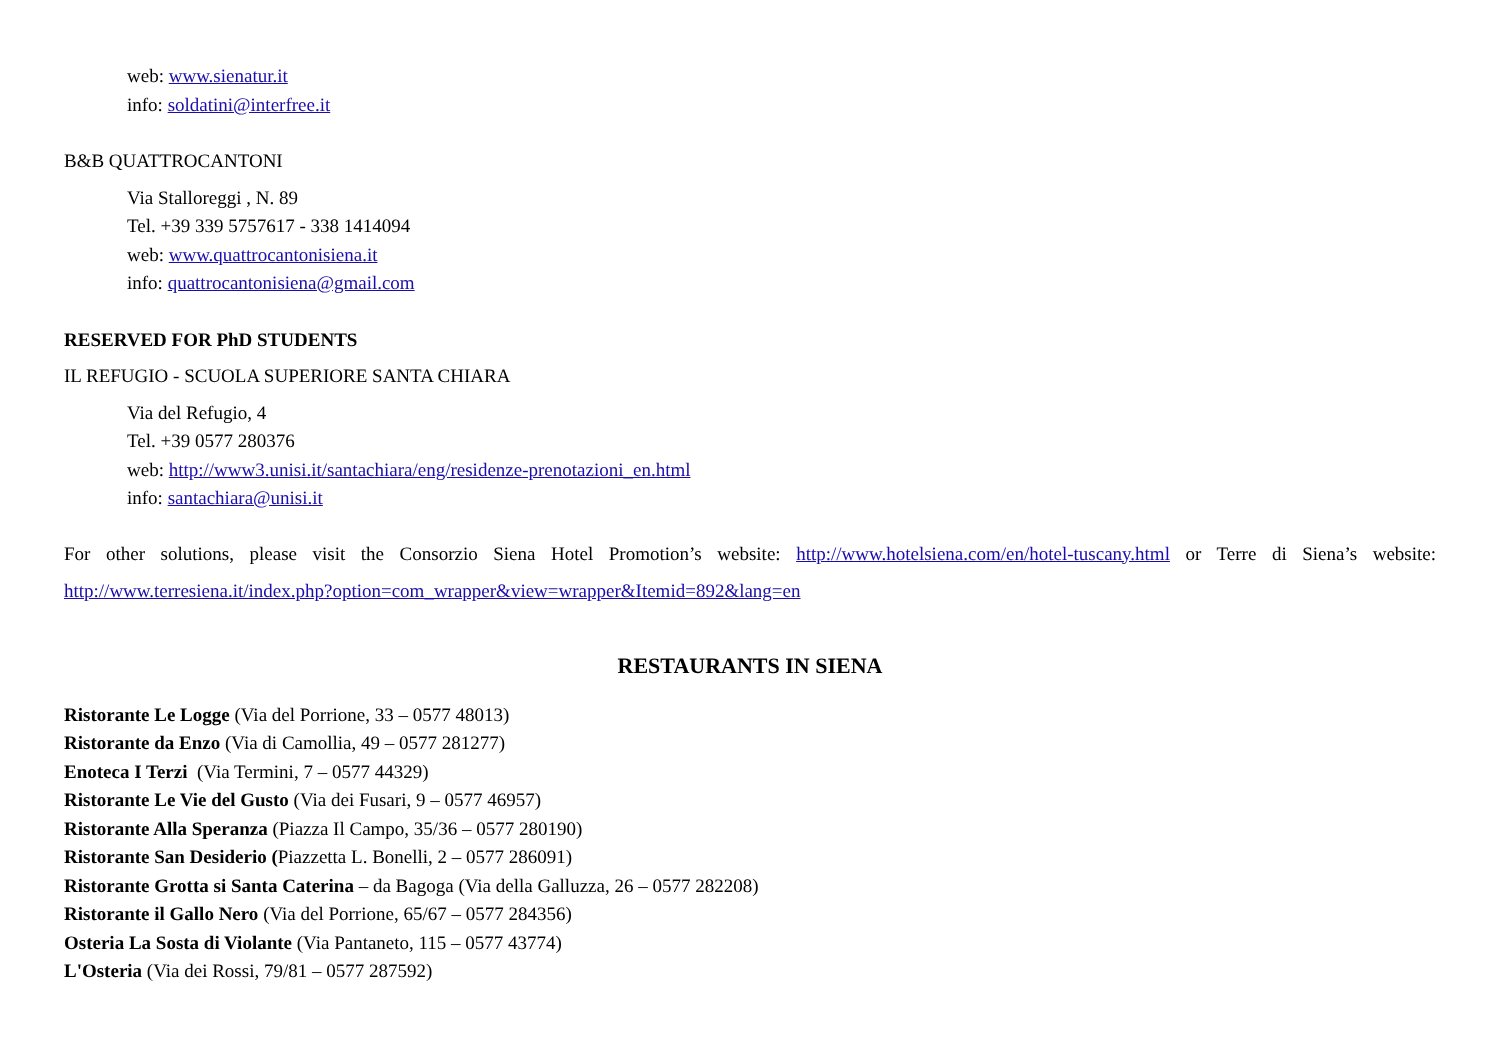web: www.sienatur.it
info: soldatini@interfree.it
B&B QUATTROCANTONI
Via Stalloreggi , N. 89
Tel. +39 339 5757617 - 338 1414094
web: www.quattrocantonisiena.it
info: quattrocantonisiena@gmail.com
RESERVED FOR PhD STUDENTS
IL REFUGIO - SCUOLA SUPERIORE SANTA CHIARA
Via del Refugio, 4
Tel. +39 0577 280376
web: http://www3.unisi.it/santachiara/eng/residenze-prenotazioni_en.html
info: santachiara@unisi.it
For other solutions, please visit the Consorzio Siena Hotel Promotion’s website: http://www.hotelsiena.com/en/hotel-tuscany.html or Terre di Siena’s website: http://www.terresiena.it/index.php?option=com_wrapper&view=wrapper&Itemid=892&lang=en
RESTAURANTS IN SIENA
Ristorante Le Logge (Via del Porrione, 33 – 0577 48013)
Ristorante da Enzo (Via di Camollia, 49 – 0577 281277)
Enoteca I Terzi (Via Termini, 7 – 0577 44329)
Ristorante Le Vie del Gusto (Via dei Fusari, 9 – 0577 46957)
Ristorante Alla Speranza (Piazza Il Campo, 35/36 – 0577 280190)
Ristorante San Desiderio (Piazzetta L. Bonelli, 2 – 0577 286091)
Ristorante Grotta si Santa Caterina – da Bagoga (Via della Galluzza, 26 – 0577 282208)
Ristorante il Gallo Nero (Via del Porrione, 65/67 – 0577 284356)
Osteria La Sosta di Violante (Via Pantaneto, 115 – 0577 43774)
L'Osteria (Via dei Rossi, 79/81 – 0577 287592)